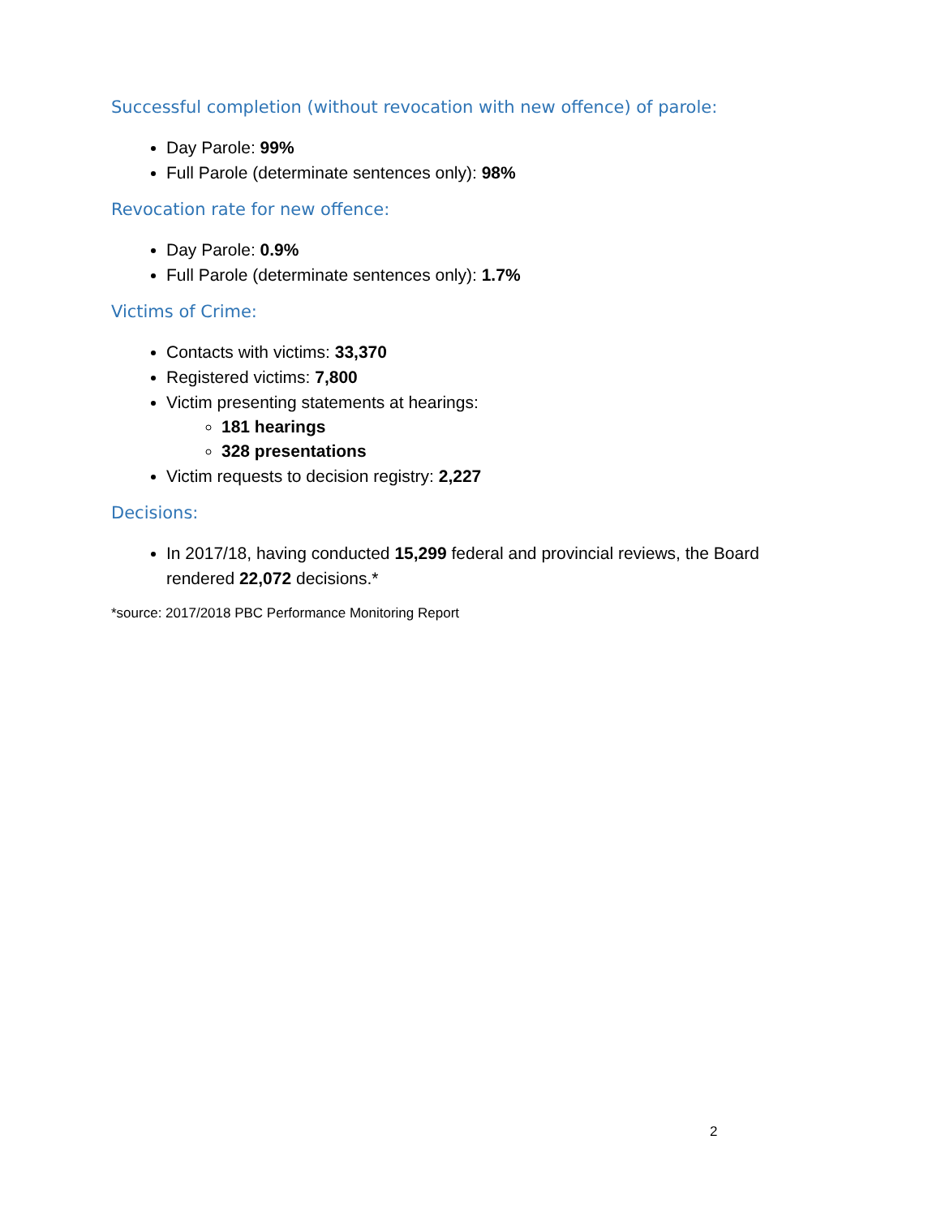Successful completion (without revocation with new offence) of parole:
Day Parole: 99%
Full Parole (determinate sentences only): 98%
Revocation rate for new offence:
Day Parole: 0.9%
Full Parole (determinate sentences only): 1.7%
Victims of Crime:
Contacts with victims: 33,370
Registered victims: 7,800
Victim presenting statements at hearings:
181 hearings
328 presentations
Victim requests to decision registry: 2,227
Decisions:
In 2017/18, having conducted 15,299 federal and provincial reviews, the Board rendered 22,072 decisions.*
*source: 2017/2018 PBC Performance Monitoring Report
2